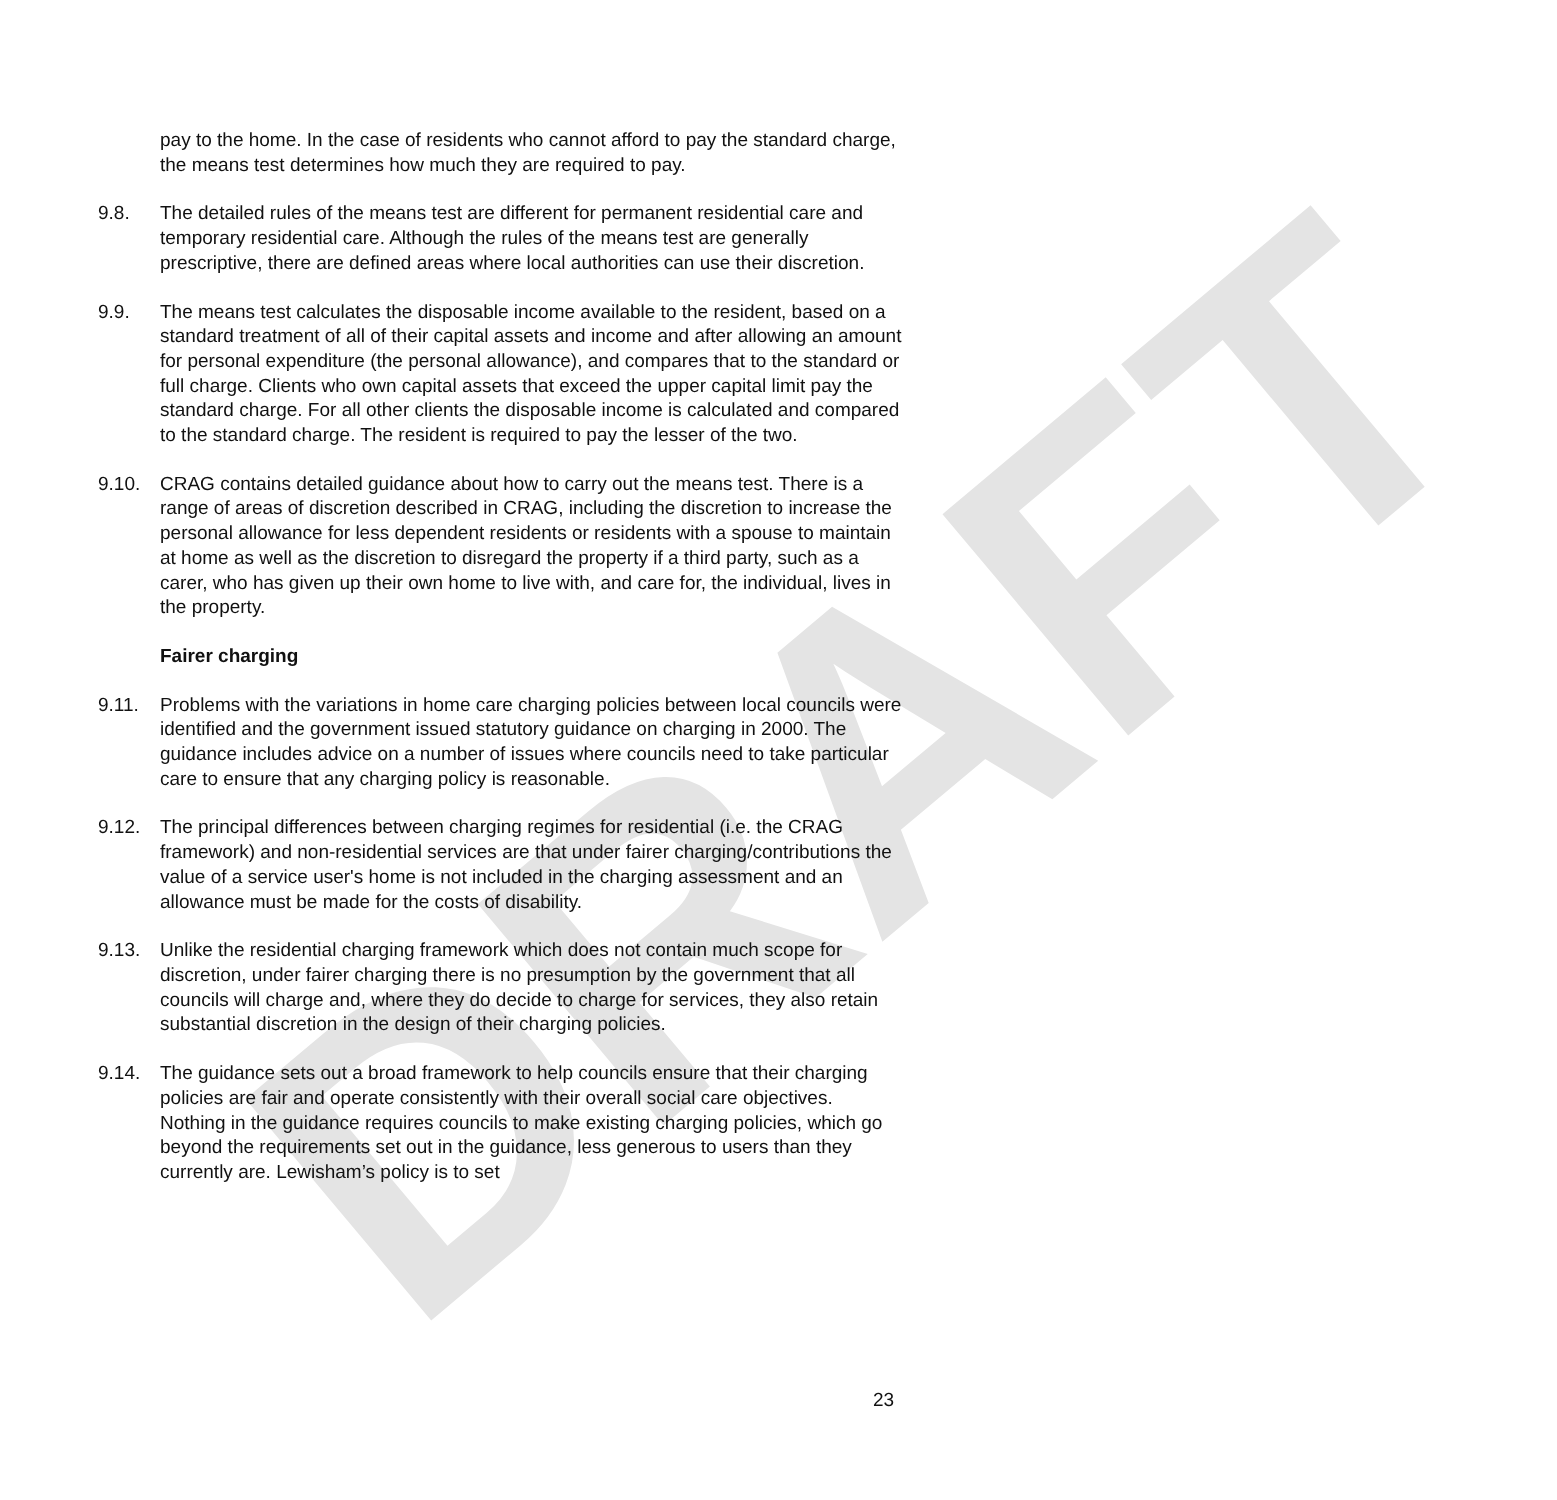DRAFT
pay to the home. In the case of residents who cannot afford to pay the standard charge, the means test determines how much they are required to pay.
9.8. The detailed rules of the means test are different for permanent residential care and temporary residential care. Although the rules of the means test are generally prescriptive, there are defined areas where local authorities can use their discretion.
9.9. The means test calculates the disposable income available to the resident, based on a standard treatment of all of their capital assets and income and after allowing an amount for personal expenditure (the personal allowance), and compares that to the standard or full charge. Clients who own capital assets that exceed the upper capital limit pay the standard charge. For all other clients the disposable income is calculated and compared to the standard charge. The resident is required to pay the lesser of the two.
9.10. CRAG contains detailed guidance about how to carry out the means test. There is a range of areas of discretion described in CRAG, including the discretion to increase the personal allowance for less dependent residents or residents with a spouse to maintain at home as well as the discretion to disregard the property if a third party, such as a carer, who has given up their own home to live with, and care for, the individual, lives in the property.
Fairer charging
9.11. Problems with the variations in home care charging policies between local councils were identified and the government issued statutory guidance on charging in 2000. The guidance includes advice on a number of issues where councils need to take particular care to ensure that any charging policy is reasonable.
9.12. The principal differences between charging regimes for residential (i.e. the CRAG framework) and non-residential services are that under fairer charging/contributions the value of a service user's home is not included in the charging assessment and an allowance must be made for the costs of disability.
9.13. Unlike the residential charging framework which does not contain much scope for discretion, under fairer charging there is no presumption by the government that all councils will charge and, where they do decide to charge for services, they also retain substantial discretion in the design of their charging policies.
9.14. The guidance sets out a broad framework to help councils ensure that their charging policies are fair and operate consistently with their overall social care objectives. Nothing in the guidance requires councils to make existing charging policies, which go beyond the requirements set out in the guidance, less generous to users than they currently are. Lewisham’s policy is to set
23